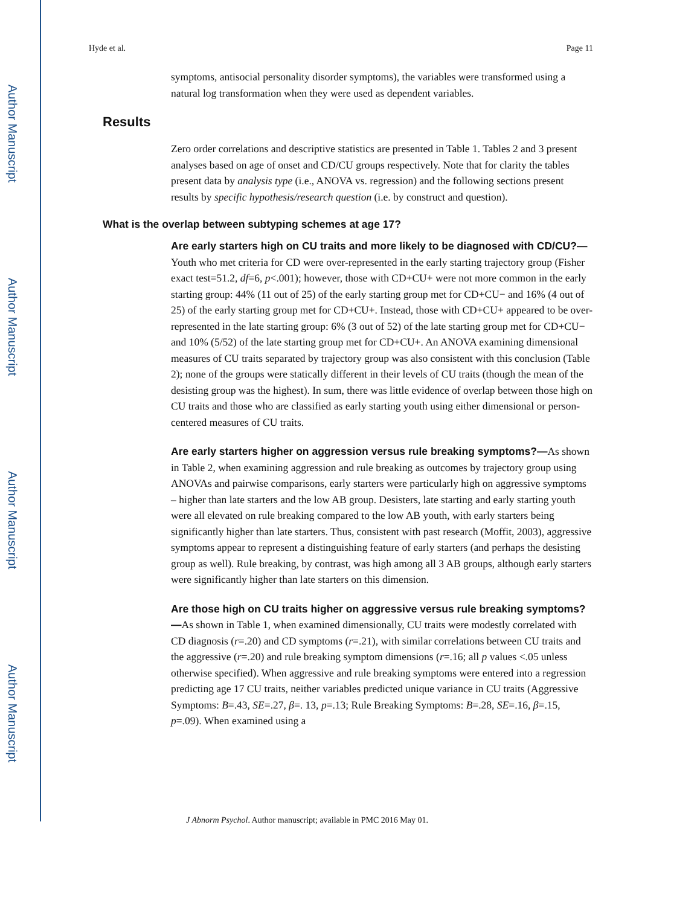Author Manuscript
Author Manuscript
Author Manuscript
Author Manuscript
Hyde et al. Page 11
symptoms, antisocial personality disorder symptoms), the variables were transformed using a natural log transformation when they were used as dependent variables.
Results
Zero order correlations and descriptive statistics are presented in Table 1. Tables 2 and 3 present analyses based on age of onset and CD/CU groups respectively. Note that for clarity the tables present data by analysis type (i.e., ANOVA vs. regression) and the following sections present results by specific hypothesis/research question (i.e. by construct and question).
What is the overlap between subtyping schemes at age 17?
Are early starters high on CU traits and more likely to be diagnosed with CD/CU?—Youth who met criteria for CD were over-represented in the early starting trajectory group (Fisher exact test=51.2, df=6, p<.001); however, those with CD+CU+ were not more common in the early starting group: 44% (11 out of 25) of the early starting group met for CD+CU− and 16% (4 out of 25) of the early starting group met for CD+CU+. Instead, those with CD+CU+ appeared to be over-represented in the late starting group: 6% (3 out of 52) of the late starting group met for CD+CU− and 10% (5/52) of the late starting group met for CD+CU+. An ANOVA examining dimensional measures of CU traits separated by trajectory group was also consistent with this conclusion (Table 2); none of the groups were statically different in their levels of CU traits (though the mean of the desisting group was the highest). In sum, there was little evidence of overlap between those high on CU traits and those who are classified as early starting youth using either dimensional or person-centered measures of CU traits.
Are early starters higher on aggression versus rule breaking symptoms?—As shown in Table 2, when examining aggression and rule breaking as outcomes by trajectory group using ANOVAs and pairwise comparisons, early starters were particularly high on aggressive symptoms – higher than late starters and the low AB group. Desisters, late starting and early starting youth were all elevated on rule breaking compared to the low AB youth, with early starters being significantly higher than late starters. Thus, consistent with past research (Moffit, 2003), aggressive symptoms appear to represent a distinguishing feature of early starters (and perhaps the desisting group as well). Rule breaking, by contrast, was high among all 3 AB groups, although early starters were significantly higher than late starters on this dimension.
Are those high on CU traits higher on aggressive versus rule breaking symptoms?—As shown in Table 1, when examined dimensionally, CU traits were modestly correlated with CD diagnosis (r=.20) and CD symptoms (r=.21), with similar correlations between CU traits and the aggressive (r=.20) and rule breaking symptom dimensions (r=.16; all p values <.05 unless otherwise specified). When aggressive and rule breaking symptoms were entered into a regression predicting age 17 CU traits, neither variables predicted unique variance in CU traits (Aggressive Symptoms: B=.43, SE=.27, β=. 13, p=.13; Rule Breaking Symptoms: B=.28, SE=.16, β=.15, p=.09). When examined using a
J Abnorm Psychol. Author manuscript; available in PMC 2016 May 01.